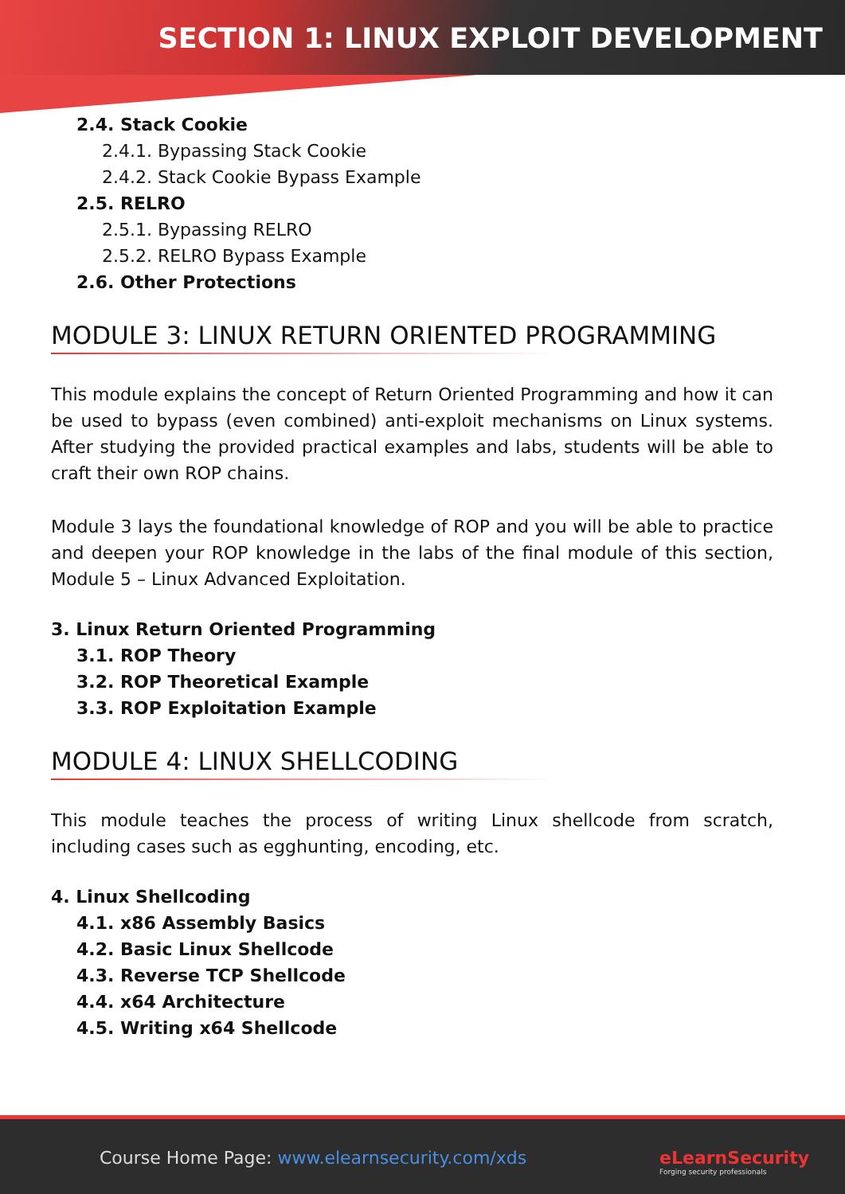SECTION 1: LINUX EXPLOIT DEVELOPMENT
2.4. Stack Cookie
2.4.1. Bypassing Stack Cookie
2.4.2. Stack Cookie Bypass Example
2.5. RELRO
2.5.1. Bypassing RELRO
2.5.2. RELRO Bypass Example
2.6. Other Protections
MODULE 3: LINUX RETURN ORIENTED PROGRAMMING
This module explains the concept of Return Oriented Programming and how it can be used to bypass (even combined) anti-exploit mechanisms on Linux systems. After studying the provided practical examples and labs, students will be able to craft their own ROP chains.
Module 3 lays the foundational knowledge of ROP and you will be able to practice and deepen your ROP knowledge in the labs of the final module of this section, Module 5 – Linux Advanced Exploitation.
3. Linux Return Oriented Programming
3.1. ROP Theory
3.2. ROP Theoretical Example
3.3. ROP Exploitation Example
MODULE 4: LINUX SHELLCODING
This module teaches the process of writing Linux shellcode from scratch, including cases such as egghunting, encoding, etc.
4. Linux Shellcoding
4.1. x86 Assembly Basics
4.2. Basic Linux Shellcode
4.3. Reverse TCP Shellcode
4.4. x64 Architecture
4.5. Writing x64 Shellcode
Course Home Page: www.elearnsecurity.com/xds
eLearnSecurity
Forging security professionals